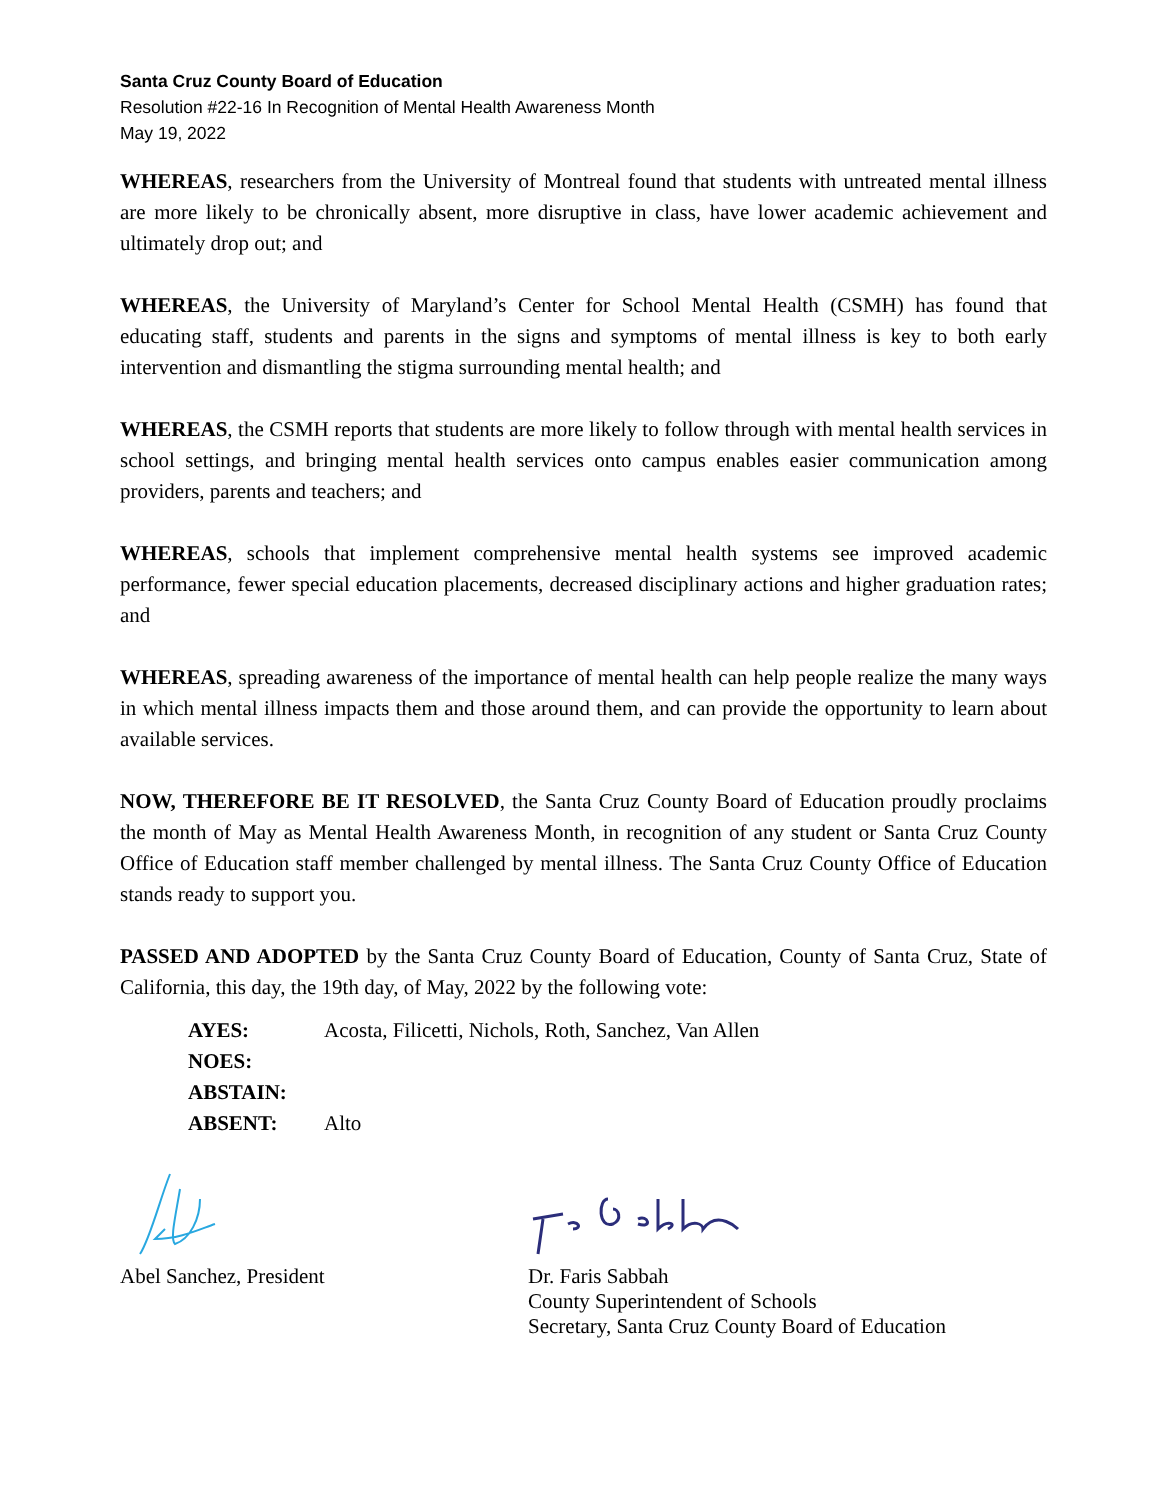Santa Cruz County Board of Education
Resolution #22-16 In Recognition of Mental Health Awareness Month
May 19, 2022
WHEREAS, researchers from the University of Montreal found that students with untreated mental illness are more likely to be chronically absent, more disruptive in class, have lower academic achievement and ultimately drop out; and
WHEREAS, the University of Maryland’s Center for School Mental Health (CSMH) has found that educating staff, students and parents in the signs and symptoms of mental illness is key to both early intervention and dismantling the stigma surrounding mental health; and
WHEREAS, the CSMH reports that students are more likely to follow through with mental health services in school settings, and bringing mental health services onto campus enables easier communication among providers, parents and teachers; and
WHEREAS, schools that implement comprehensive mental health systems see improved academic performance, fewer special education placements, decreased disciplinary actions and higher graduation rates; and
WHEREAS, spreading awareness of the importance of mental health can help people realize the many ways in which mental illness impacts them and those around them, and can provide the opportunity to learn about available services.
NOW, THEREFORE BE IT RESOLVED, the Santa Cruz County Board of Education proudly proclaims the month of May as Mental Health Awareness Month, in recognition of any student or Santa Cruz County Office of Education staff member challenged by mental illness. The Santa Cruz County Office of Education stands ready to support you.
PASSED AND ADOPTED by the Santa Cruz County Board of Education, County of Santa Cruz, State of California, this day, the 19th day, of May, 2022 by the following vote:
AYES: Acosta, Filicetti, Nichols, Roth, Sanchez, Van Allen
NOES:
ABSTAIN:
ABSENT: Alto
Abel Sanchez, President Dr. Faris Sabbah
County Superintendent of Schools
Secretary, Santa Cruz County Board of Education